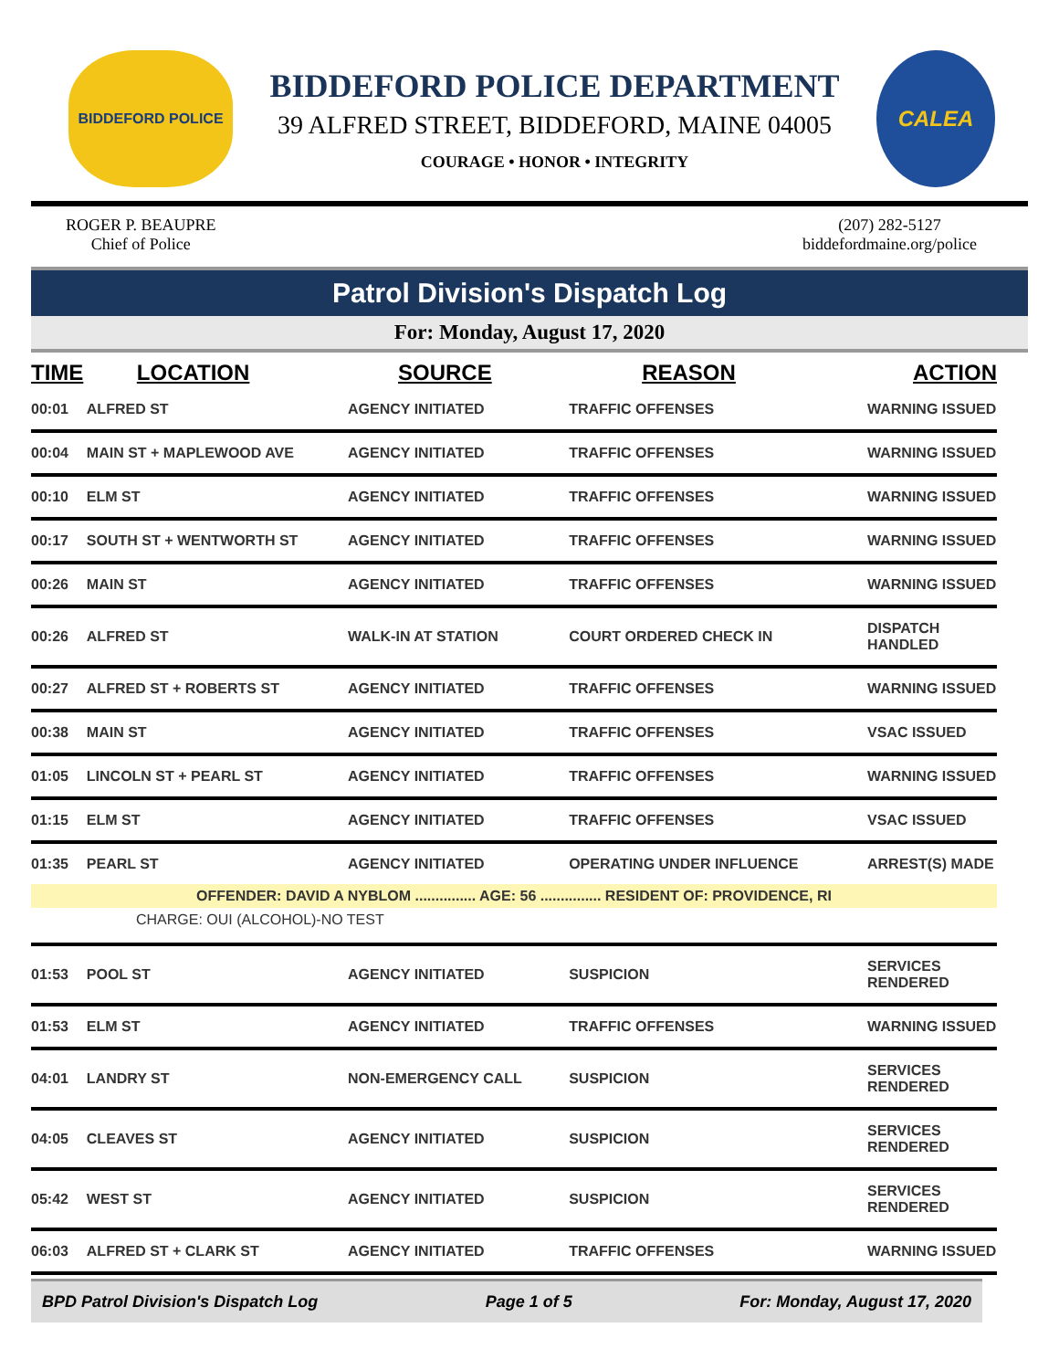BIDDEFORD POLICE
BIDDEFORD POLICE DEPARTMENT
39 ALFRED STREET, BIDDEFORD, MAINE 04005
COURAGE • HONOR • INTEGRITY
CALEA
ROGER P. BEAUPRE
Chief of Police
(207) 282-5127
biddefordmaine.org/police
Patrol Division's Dispatch Log
For: Monday, August 17, 2020
| TIME | LOCATION | SOURCE | REASON | ACTION |
| --- | --- | --- | --- | --- |
| 00:01 | ALFRED ST | AGENCY INITIATED | TRAFFIC OFFENSES | WARNING ISSUED |
| 00:04 | MAIN ST + MAPLEWOOD AVE | AGENCY INITIATED | TRAFFIC OFFENSES | WARNING ISSUED |
| 00:10 | ELM ST | AGENCY INITIATED | TRAFFIC OFFENSES | WARNING ISSUED |
| 00:17 | SOUTH ST + WENTWORTH ST | AGENCY INITIATED | TRAFFIC OFFENSES | WARNING ISSUED |
| 00:26 | MAIN ST | AGENCY INITIATED | TRAFFIC OFFENSES | WARNING ISSUED |
| 00:26 | ALFRED ST | WALK-IN AT STATION | COURT ORDERED CHECK IN | DISPATCH HANDLED |
| 00:27 | ALFRED ST + ROBERTS ST | AGENCY INITIATED | TRAFFIC OFFENSES | WARNING ISSUED |
| 00:38 | MAIN ST | AGENCY INITIATED | TRAFFIC OFFENSES | VSAC ISSUED |
| 01:05 | LINCOLN ST + PEARL ST | AGENCY INITIATED | TRAFFIC OFFENSES | WARNING ISSUED |
| 01:15 | ELM ST | AGENCY INITIATED | TRAFFIC OFFENSES | VSAC ISSUED |
| 01:35 | PEARL ST | AGENCY INITIATED | OPERATING UNDER INFLUENCE | ARREST(S) MADE |
| OFFENDER: DAVID A NYBLOM ............... AGE: 56 ............... RESIDENT OF: PROVIDENCE, RI | | | | |
| CHARGE: OUI (ALCOHOL)-NO TEST | | | | |
| 01:53 | POOL ST | AGENCY INITIATED | SUSPICION | SERVICES RENDERED |
| 01:53 | ELM ST | AGENCY INITIATED | TRAFFIC OFFENSES | WARNING ISSUED |
| 04:01 | LANDRY ST | NON-EMERGENCY CALL | SUSPICION | SERVICES RENDERED |
| 04:05 | CLEAVES ST | AGENCY INITIATED | SUSPICION | SERVICES RENDERED |
| 05:42 | WEST ST | AGENCY INITIATED | SUSPICION | SERVICES RENDERED |
| 06:03 | ALFRED ST + CLARK ST | AGENCY INITIATED | TRAFFIC OFFENSES | WARNING ISSUED |
BPD Patrol Division's Dispatch Log Page 1 of 5 For: Monday, August 17, 2020